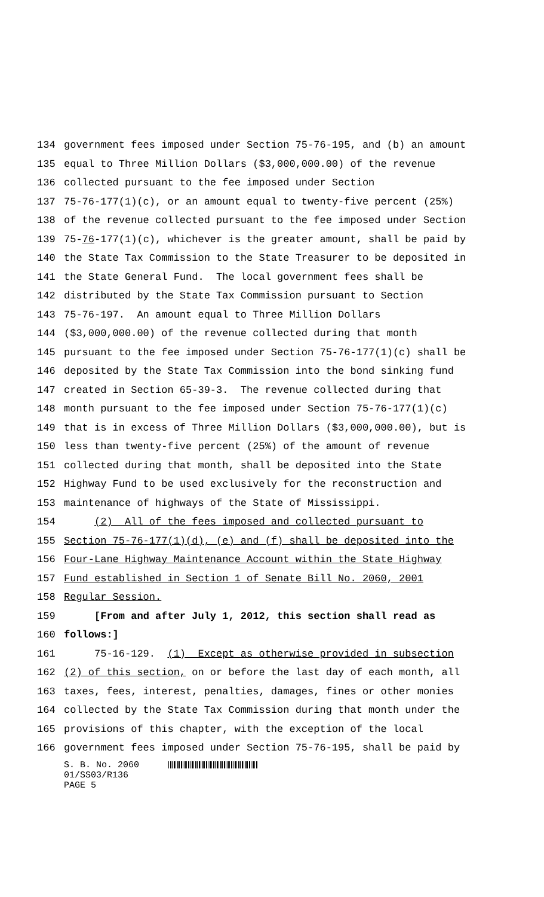134 government fees imposed under Section 75-76-195, and (b) an amount
135 equal to Three Million Dollars ($3,000,000.00) of the revenue
136 collected pursuant to the fee imposed under Section
137 75-76-177(1)(c), or an amount equal to twenty-five percent (25%)
138 of the revenue collected pursuant to the fee imposed under Section
139 75-76-177(1)(c), whichever is the greater amount, shall be paid by
140 the State Tax Commission to the State Treasurer to be deposited in
141 the State General Fund. The local government fees shall be
142 distributed by the State Tax Commission pursuant to Section
143 75-76-197. An amount equal to Three Million Dollars
144 ($3,000,000.00) of the revenue collected during that month
145 pursuant to the fee imposed under Section 75-76-177(1)(c) shall be
146 deposited by the State Tax Commission into the bond sinking fund
147 created in Section 65-39-3. The revenue collected during that
148 month pursuant to the fee imposed under Section 75-76-177(1)(c)
149 that is in excess of Three Million Dollars ($3,000,000.00), but is
150 less than twenty-five percent (25%) of the amount of revenue
151 collected during that month, shall be deposited into the State
152 Highway Fund to be used exclusively for the reconstruction and
153 maintenance of highways of the State of Mississippi.
154 (2) All of the fees imposed and collected pursuant to
155 Section 75-76-177(1)(d), (e) and (f) shall be deposited into the
156 Four-Lane Highway Maintenance Account within the State Highway
157 Fund established in Section 1 of Senate Bill No. 2060, 2001
158 Regular Session.
159 [From and after July 1, 2012, this section shall read as
160 follows:]
161 75-16-129. (1) Except as otherwise provided in subsection
162 (2) of this section, on or before the last day of each month, all
163 taxes, fees, interest, penalties, damages, fines or other monies
164 collected by the State Tax Commission during that month under the
165 provisions of this chapter, with the exception of the local
166 government fees imposed under Section 75-76-195, shall be paid by
S. B. No. 2060
01/SS03/R136
PAGE 5